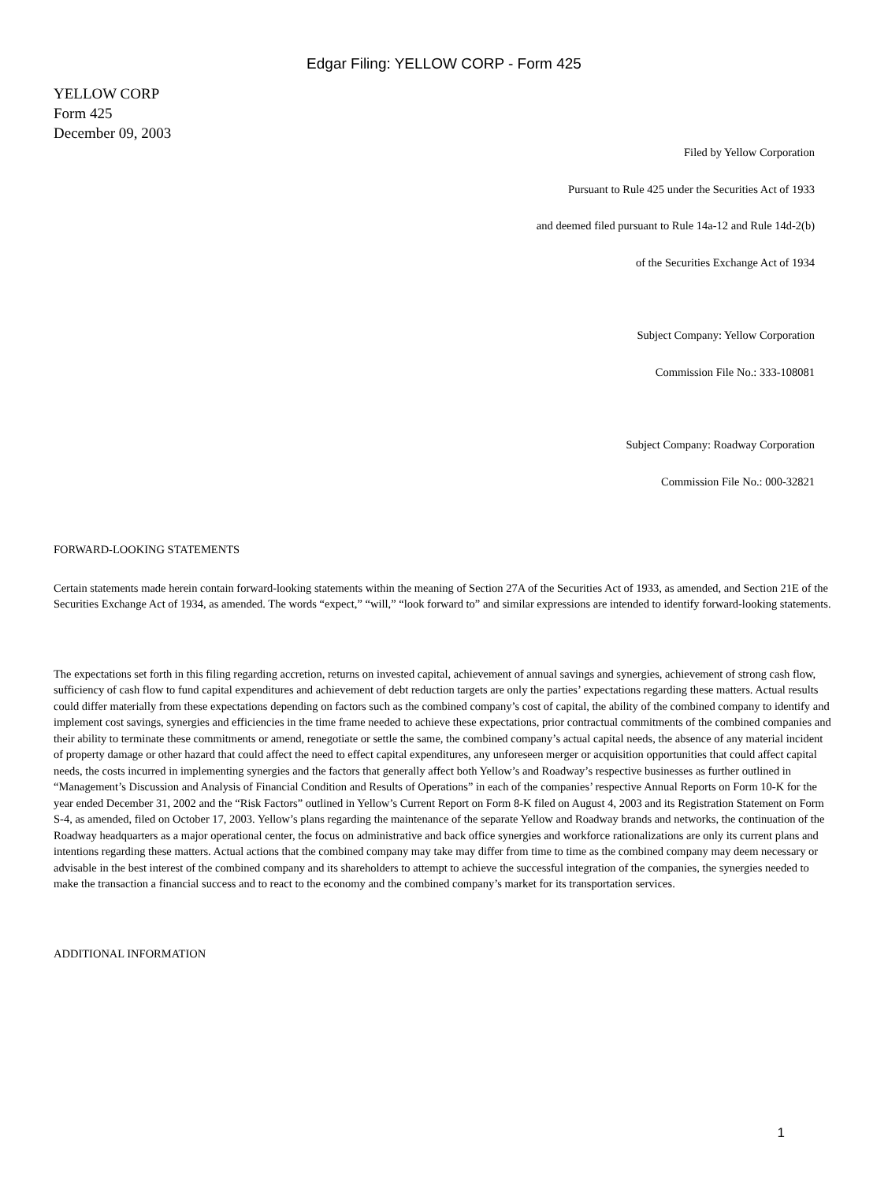Edgar Filing: YELLOW CORP - Form 425
YELLOW CORP
Form 425
December 09, 2003
Filed by Yellow Corporation
Pursuant to Rule 425 under the Securities Act of 1933
and deemed filed pursuant to Rule 14a-12 and Rule 14d-2(b)
of the Securities Exchange Act of 1934
Subject Company: Yellow Corporation
Commission File No.: 333-108081
Subject Company: Roadway Corporation
Commission File No.: 000-32821
FORWARD-LOOKING STATEMENTS
Certain statements made herein contain forward-looking statements within the meaning of Section 27A of the Securities Act of 1933, as amended, and Section 21E of the Securities Exchange Act of 1934, as amended. The words “expect,” “will,” “look forward to” and similar expressions are intended to identify forward-looking statements.
The expectations set forth in this filing regarding accretion, returns on invested capital, achievement of annual savings and synergies, achievement of strong cash flow, sufficiency of cash flow to fund capital expenditures and achievement of debt reduction targets are only the parties’ expectations regarding these matters. Actual results could differ materially from these expectations depending on factors such as the combined company’s cost of capital, the ability of the combined company to identify and implement cost savings, synergies and efficiencies in the time frame needed to achieve these expectations, prior contractual commitments of the combined companies and their ability to terminate these commitments or amend, renegotiate or settle the same, the combined company’s actual capital needs, the absence of any material incident of property damage or other hazard that could affect the need to effect capital expenditures, any unforeseen merger or acquisition opportunities that could affect capital needs, the costs incurred in implementing synergies and the factors that generally affect both Yellow’s and Roadway’s respective businesses as further outlined in “Management’s Discussion and Analysis of Financial Condition and Results of Operations” in each of the companies’ respective Annual Reports on Form 10-K for the year ended December 31, 2002 and the “Risk Factors” outlined in Yellow’s Current Report on Form 8-K filed on August 4, 2003 and its Registration Statement on Form S-4, as amended, filed on October 17, 2003. Yellow’s plans regarding the maintenance of the separate Yellow and Roadway brands and networks, the continuation of the Roadway headquarters as a major operational center, the focus on administrative and back office synergies and workforce rationalizations are only its current plans and intentions regarding these matters. Actual actions that the combined company may take may differ from time to time as the combined company may deem necessary or advisable in the best interest of the combined company and its shareholders to attempt to achieve the successful integration of the companies, the synergies needed to make the transaction a financial success and to react to the economy and the combined company’s market for its transportation services.
ADDITIONAL INFORMATION
1